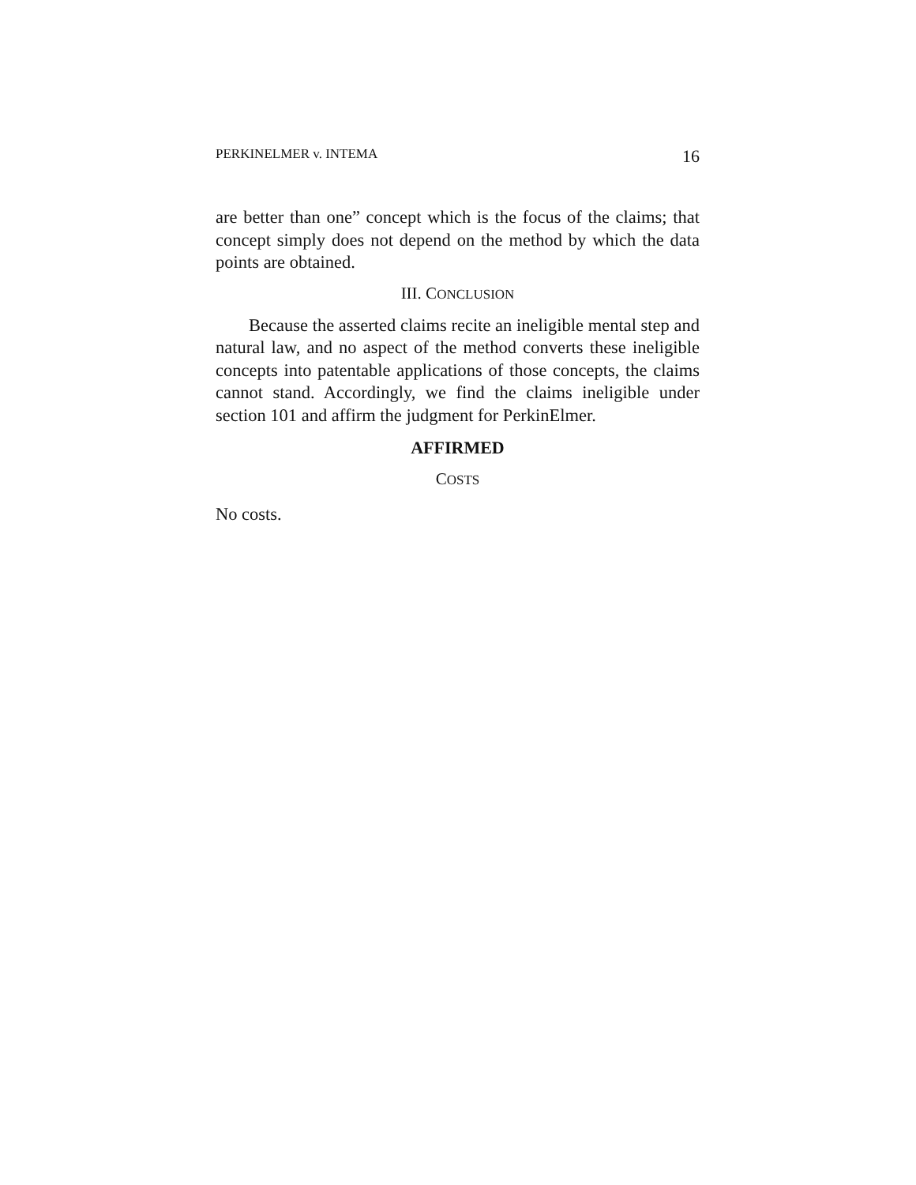PERKINELMER v. INTEMA 16
are better than one” concept which is the focus of the claims; that concept simply does not depend on the method by which the data points are obtained.
III. CONCLUSION
Because the asserted claims recite an ineligible mental step and natural law, and no aspect of the method converts these ineligible concepts into patentable applications of those concepts, the claims cannot stand. Accordingly, we find the claims ineligible under section 101 and affirm the judgment for PerkinElmer.
AFFIRMED
COSTS
No costs.